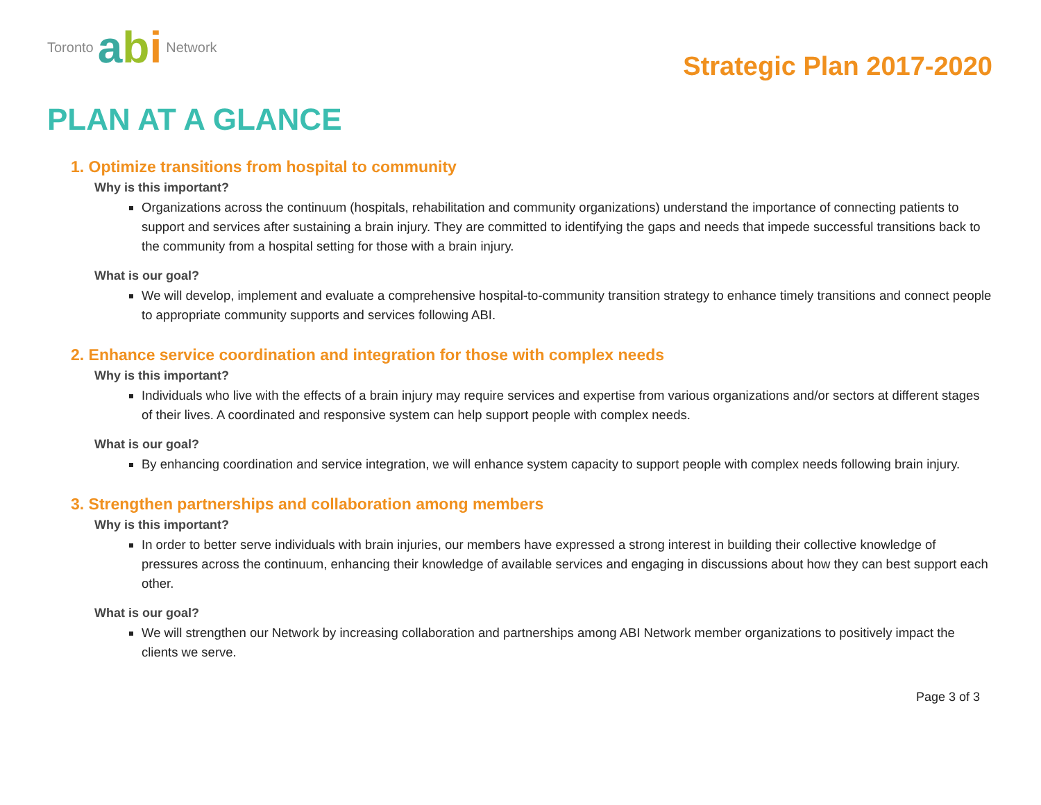Toronto abi Network
Strategic Plan 2017-2020
PLAN AT A GLANCE
1. Optimize transitions from hospital to community
Why is this important?
Organizations across the continuum (hospitals, rehabilitation and community organizations) understand the importance of connecting patients to support and services after sustaining a brain injury. They are committed to identifying the gaps and needs that impede successful transitions back to the community from a hospital setting for those with a brain injury.
What is our goal?
We will develop, implement and evaluate a comprehensive hospital-to-community transition strategy to enhance timely transitions and connect people to appropriate community supports and services following ABI.
2. Enhance service coordination and integration for those with complex needs
Why is this important?
Individuals who live with the effects of a brain injury may require services and expertise from various organizations and/or sectors at different stages of their lives. A coordinated and responsive system can help support people with complex needs.
What is our goal?
By enhancing coordination and service integration, we will enhance system capacity to support people with complex needs following brain injury.
3. Strengthen partnerships and collaboration among members
Why is this important?
In order to better serve individuals with brain injuries, our members have expressed a strong interest in building their collective knowledge of pressures across the continuum, enhancing their knowledge of available services and engaging in discussions about how they can best support each other.
What is our goal?
We will strengthen our Network by increasing collaboration and partnerships among ABI Network member organizations to positively impact the clients we serve.
Page 3 of 3